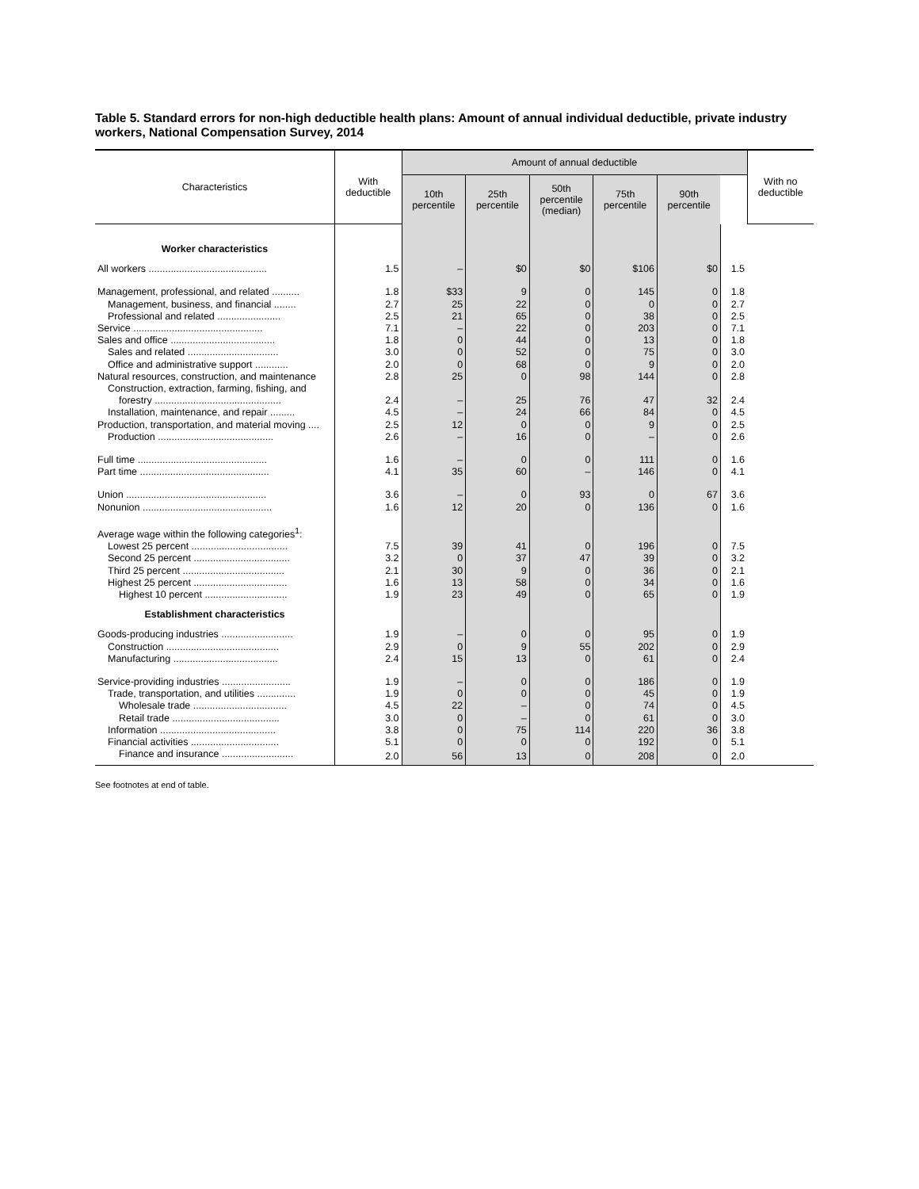Table 5. Standard errors for non-high deductible health plans: Amount of annual individual deductible, private industry workers, National Compensation Survey, 2014
| Characteristics | With deductible | Amount of annual deductible | | | | | | With no deductible |
| --- | --- | --- | --- | --- | --- | --- | --- | --- |
| | | 10th percentile | 25th percentile | 50th percentile (median) | 75th percentile | 90th percentile | | |
| Worker characteristics | | | | | | | | |
| All workers ........................................... | 1.5 | – | $0 | $0 | $106 | $0 | 1.5 | |
| Management, professional, and related .......... | 1.8 | $33 | 9 | 0 | 145 | 0 | 1.8 | |
| Management, business, and financial ........ | 2.7 | 25 | 22 | 0 | 0 | 0 | 2.7 | |
| Professional and related ....................... | 2.5 | 21 | 65 | 0 | 38 | 0 | 2.5 | |
| Service ............................................... | 7.1 | – | 22 | 0 | 203 | 0 | 7.1 | |
| Sales and office ...................................... | 1.8 | 0 | 44 | 0 | 13 | 0 | 1.8 | |
| Sales and related ................................. | 3.0 | 0 | 52 | 0 | 75 | 0 | 3.0 | |
| Office and administrative support ............ | 2.0 | 0 | 68 | 0 | 9 | 0 | 2.0 | |
| Natural resources, construction, and maintenance | 2.8 | 25 | 0 | 98 | 144 | 0 | 2.8 | |
| Construction, extraction, farming, fishing, and | | | | | | | | |
| forestry .............................................. | 2.4 | – | 25 | 76 | 47 | 32 | 2.4 | |
| Installation, maintenance, and repair ......... | 4.5 | – | 24 | 66 | 84 | 0 | 4.5 | |
| Production, transportation, and material moving .... | 2.5 | 12 | 0 | 0 | 9 | 0 | 2.5 | |
| Production .......................................... | 2.6 | – | 16 | 0 | – | 0 | 2.6 | |
| Full time ............................................... | 1.6 | – | 0 | 0 | 111 | 0 | 1.6 | |
| Part time ............................................... | 4.1 | 35 | 60 | – | 146 | 0 | 4.1 | |
| Union ................................................... | 3.6 | – | 0 | 93 | 0 | 67 | 3.6 | |
| Nonunion ............................................... | 1.6 | 12 | 20 | 0 | 136 | 0 | 1.6 | |
| Average wage within the following categories<sup>1</sup>: | | | | | | | | |
| Lowest 25 percent ................................... | 7.5 | 39 | 41 | 0 | 196 | 0 | 7.5 | |
| Second 25 percent ................................... | 3.2 | 0 | 37 | 47 | 39 | 0 | 3.2 | |
| Third 25 percent ..................................... | 2.1 | 30 | 9 | 0 | 36 | 0 | 2.1 | |
| Highest 25 percent .................................. | 1.6 | 13 | 58 | 0 | 34 | 0 | 1.6 | |
| Highest 10 percent .............................. | 1.9 | 23 | 49 | 0 | 65 | 0 | 1.9 | |
| Establishment characteristics | | | | | | | | |
| Goods-producing industries .......................... | 1.9 | – | 0 | 0 | 95 | 0 | 1.9 | |
| Construction ......................................... | 2.9 | 0 | 9 | 55 | 202 | 0 | 2.9 | |
| Manufacturing ...................................... | 2.4 | 15 | 13 | 0 | 61 | 0 | 2.4 | |
| Service-providing industries ......................... | 1.9 | – | 0 | 0 | 186 | 0 | 1.9 | |
| Trade, transportation, and utilities .............. | 1.9 | 0 | 0 | 0 | 45 | 0 | 1.9 | |
| Wholesale trade .................................. | 4.5 | 22 | – | 0 | 74 | 0 | 4.5 | |
| Retail trade ....................................... | 3.0 | 0 | – | 0 | 61 | 0 | 3.0 | |
| Information .......................................... | 3.8 | 0 | 75 | 114 | 220 | 36 | 3.8 | |
| Financial activities ................................ | 5.1 | 0 | 0 | 0 | 192 | 0 | 5.1 | |
| Finance and insurance .......................... | 2.0 | 56 | 13 | 0 | 208 | 0 | 2.0 | |
See footnotes at end of table.